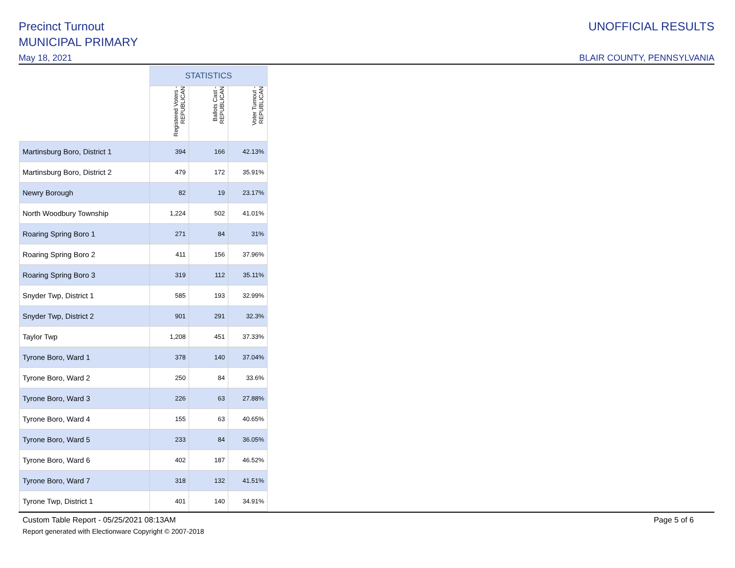Precinct Turnout
MUNICIPAL PRIMARY
May 18, 2021
UNOFFICIAL RESULTS
BLAIR COUNTY, PENNSYLVANIA
| | STATISTICS | | |
| --- | --- | --- | --- |
| | Registered Voters - REPUBLICAN | Ballots Cast - REPUBLICAN | Voter Turnout - REPUBLICAN |
| Martinsburg Boro, District 1 | 394 | 166 | 42.13% |
| Martinsburg Boro, District 2 | 479 | 172 | 35.91% |
| Newry Borough | 82 | 19 | 23.17% |
| North Woodbury Township | 1,224 | 502 | 41.01% |
| Roaring Spring Boro 1 | 271 | 84 | 31% |
| Roaring Spring Boro 2 | 411 | 156 | 37.96% |
| Roaring Spring Boro 3 | 319 | 112 | 35.11% |
| Snyder Twp, District 1 | 585 | 193 | 32.99% |
| Snyder Twp, District 2 | 901 | 291 | 32.3% |
| Taylor Twp | 1,208 | 451 | 37.33% |
| Tyrone Boro, Ward 1 | 378 | 140 | 37.04% |
| Tyrone Boro, Ward 2 | 250 | 84 | 33.6% |
| Tyrone Boro, Ward 3 | 226 | 63 | 27.88% |
| Tyrone Boro, Ward 4 | 155 | 63 | 40.65% |
| Tyrone Boro, Ward 5 | 233 | 84 | 36.05% |
| Tyrone Boro, Ward 6 | 402 | 187 | 46.52% |
| Tyrone Boro, Ward 7 | 318 | 132 | 41.51% |
| Tyrone Twp, District 1 | 401 | 140 | 34.91% |
Custom Table Report - 05/25/2021 08:13AM Page 5 of 6
Report generated with Electionware Copyright © 2007-2018